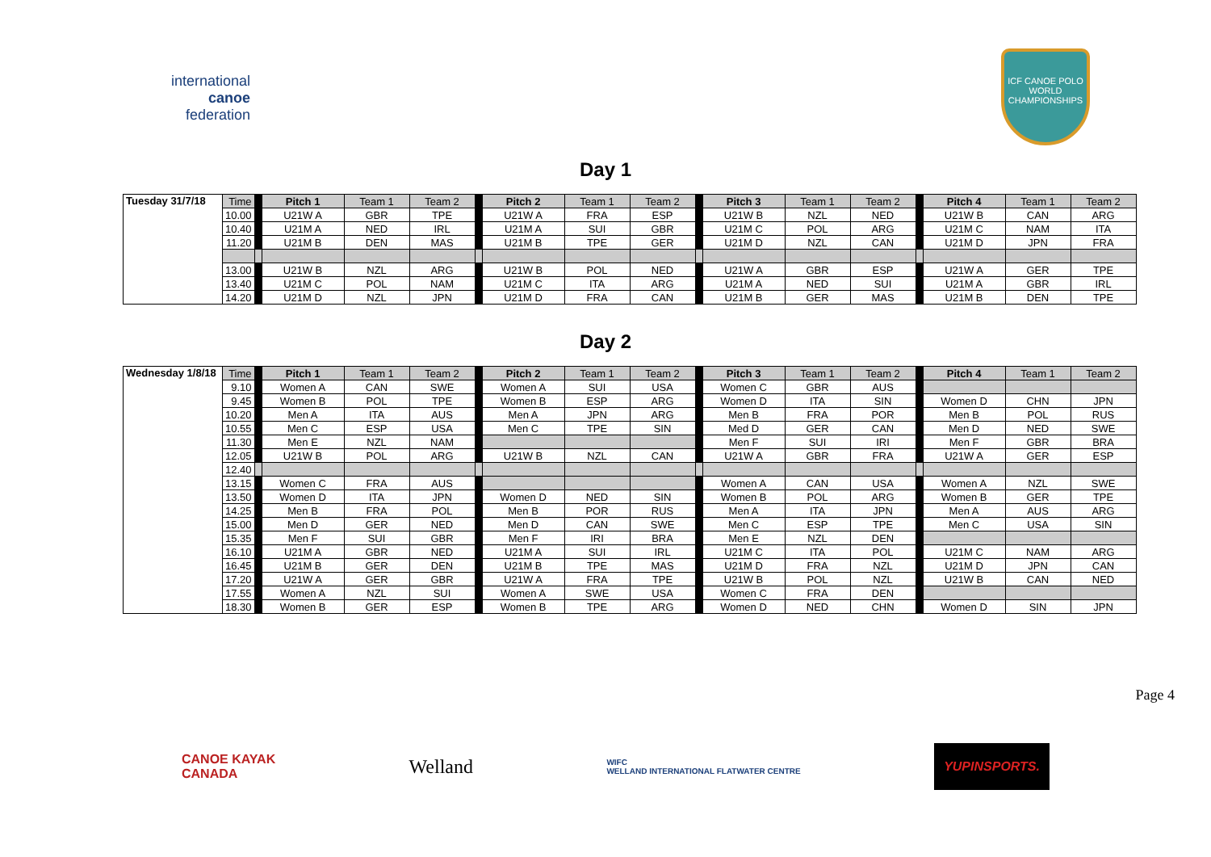international
canoe
federation
ICF CANOE POLO
WORLD
CHAMPIONSHIPS
Day 1
| Tuesday 31/7/18 | Time | | Pitch 1 | Team 1 | Team 2 | | Pitch 2 | Team 1 | Team 2 | | Pitch 3 | Team 1 | Team 2 | | Pitch 4 | Team 1 | Team 2 |
| | 10.00 | | U21W A | GBR | TPE | | U21W A | FRA | ESP | | U21W B | NZL | NED | | U21W B | CAN | ARG |
| | 10.40 | | U21M A | NED | IRL | | U21M A | SUI | GBR | | U21M C | POL | ARG | | U21M C | NAM | ITA |
| | 11.20 | | U21M B | DEN | MAS | | U21M B | TPE | GER | | U21M D | NZL | CAN | | U21M D | JPN | FRA |
| | 13.00 | | U21W B | NZL | ARG | | U21W B | POL | NED | | U21W A | GBR | ESP | | U21W A | GER | TPE |
| | 13.40 | | U21M C | POL | NAM | | U21M C | ITA | ARG | | U21M A | NED | SUI | | U21M A | GBR | IRL |
| | 14.20 | | U21M D | NZL | JPN | | U21M D | FRA | CAN | | U21M B | GER | MAS | | U21M B | DEN | TPE |
Day 2
| Wednesday 1/8/18 | Time | | Pitch 1 | Team 1 | Team 2 | | Pitch 2 | Team 1 | Team 2 | | Pitch 3 | Team 1 | Team 2 | | Pitch 4 | Team 1 | Team 2 |
| | 9.10 | | Women A | CAN | SWE | | Women A | SUI | USA | | Women C | GBR | AUS | | | | |
| | 9.45 | | Women B | POL | TPE | | Women B | ESP | ARG | | Women D | ITA | SIN | | Women D | CHN | JPN |
| | 10.20 | | Men A | ITA | AUS | | Men A | JPN | ARG | | Men B | FRA | POR | | Men B | POL | RUS |
| | 10.55 | | Men C | ESP | USA | | Men C | TPE | SIN | | Med D | GER | CAN | | Men D | NED | SWE |
| | 11.30 | | Men E | NZL | NAM | | | | | | Men F | SUI | IRI | | Men F | GBR | BRA |
| | 12.05 | | U21W B | POL | ARG | | U21W B | NZL | CAN | | U21W A | GBR | FRA | | U21W A | GER | ESP |
| | 12.40 | | | | | | | | | | | | | | | | |
| | 13.15 | | Women C | FRA | AUS | | | | | | Women A | CAN | USA | | Women A | NZL | SWE |
| | 13.50 | | Women D | ITA | JPN | | Women D | NED | SIN | | Women B | POL | ARG | | Women B | GER | TPE |
| | 14.25 | | Men B | FRA | POL | | Men B | POR | RUS | | Men A | ITA | JPN | | Men A | AUS | ARG |
| | 15.00 | | Men D | GER | NED | | Men D | CAN | SWE | | Men C | ESP | TPE | | Men C | USA | SIN |
| | 15.35 | | Men F | SUI | GBR | | Men F | IRI | BRA | | Men E | NZL | DEN | | | | |
| | 16.10 | | U21M A | GBR | NED | | U21M A | SUI | IRL | | U21M C | ITA | POL | | U21M C | NAM | ARG |
| | 16.45 | | U21M B | GER | DEN | | U21M B | TPE | MAS | | U21M D | FRA | NZL | | U21M D | JPN | CAN |
| | 17.20 | | U21W A | GER | GBR | | U21W A | FRA | TPE | | U21W B | POL | NZL | | U21W B | CAN | NED |
| | 17.55 | | Women A | NZL | SUI | | Women A | SWE | USA | | Women C | FRA | DEN | | | | |
| | 18.30 | | Women B | GER | ESP | | Women B | TPE | ARG | | Women D | NED | CHN | | Women D | SIN | JPN |
Page 4
CANOE KAYAK
CANADA
Welland
WIFC
WELLAND INTERNATIONAL FLATWATER CENTRE
YUPINSPORTS.